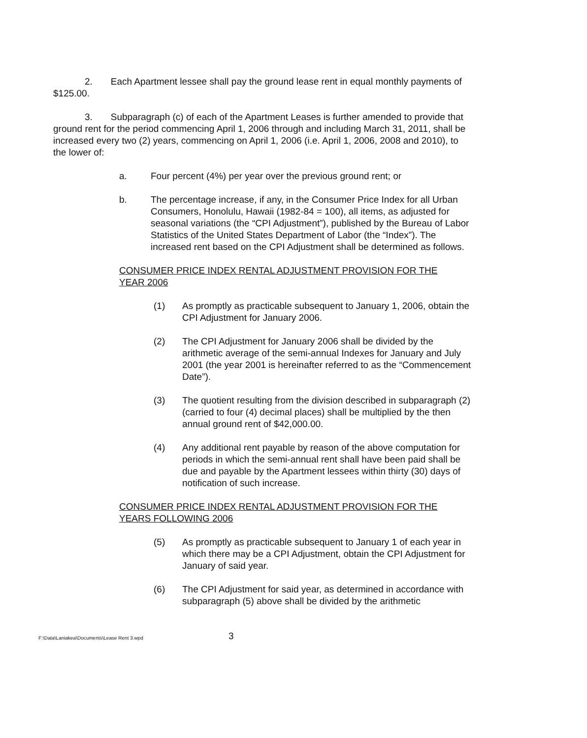2. Each Apartment lessee shall pay the ground lease rent in equal monthly payments of $125.00.
3. Subparagraph (c) of each of the Apartment Leases is further amended to provide that ground rent for the period commencing April 1, 2006 through and including March 31, 2011, shall be increased every two (2) years, commencing on April 1, 2006 (i.e. April 1, 2006, 2008 and 2010), to the lower of:
a. Four percent (4%) per year over the previous ground rent; or
b. The percentage increase, if any, in the Consumer Price Index for all Urban Consumers, Honolulu, Hawaii (1982-84 = 100), all items, as adjusted for seasonal variations (the “CPI Adjustment”), published by the Bureau of Labor Statistics of the United States Department of Labor (the “Index”). The increased rent based on the CPI Adjustment shall be determined as follows.
CONSUMER PRICE INDEX RENTAL ADJUSTMENT PROVISION FOR THE YEAR 2006
(1) As promptly as practicable subsequent to January 1, 2006, obtain the CPI Adjustment for January 2006.
(2) The CPI Adjustment for January 2006 shall be divided by the arithmetic average of the semi-annual Indexes for January and July 2001 (the year 2001 is hereinafter referred to as the “Commencement Date”).
(3) The quotient resulting from the division described in subparagraph (2) (carried to four (4) decimal places) shall be multiplied by the then annual ground rent of $42,000.00.
(4) Any additional rent payable by reason of the above computation for periods in which the semi-annual rent shall have been paid shall be due and payable by the Apartment lessees within thirty (30) days of notification of such increase.
CONSUMER PRICE INDEX RENTAL ADJUSTMENT PROVISION FOR THE YEARS FOLLOWING 2006
(5) As promptly as practicable subsequent to January 1 of each year in which there may be a CPI Adjustment, obtain the CPI Adjustment for January of said year.
(6) The CPI Adjustment for said year, as determined in accordance with subparagraph (5) above shall be divided by the arithmetic
F:\Data\Laniakea\Documents\Lease Rent 3.wpd 3